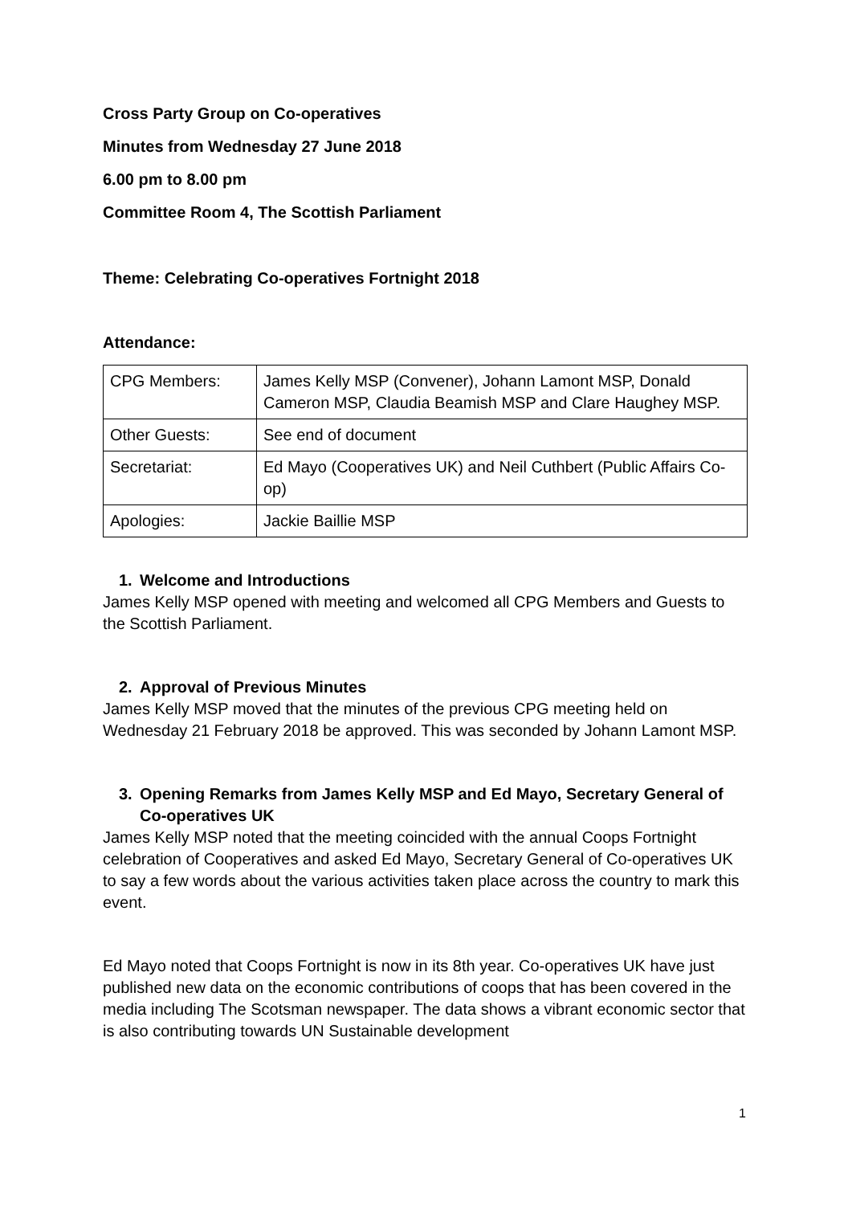Cross Party Group on Co-operatives
Minutes from Wednesday 27 June 2018
6.00 pm to 8.00 pm
Committee Room 4, The Scottish Parliament
Theme: Celebrating Co-operatives Fortnight 2018
Attendance:
| CPG Members: | James Kelly MSP (Convener), Johann Lamont MSP, Donald Cameron MSP, Claudia Beamish MSP and Clare Haughey MSP. |
| Other Guests: | See end of document |
| Secretariat: | Ed Mayo (Cooperatives UK) and Neil Cuthbert (Public Affairs Co-op) |
| Apologies: | Jackie Baillie MSP |
1. Welcome and Introductions
James Kelly MSP opened with meeting and welcomed all CPG Members and Guests to the Scottish Parliament.
2. Approval of Previous Minutes
James Kelly MSP moved that the minutes of the previous CPG meeting held on Wednesday 21 February 2018 be approved. This was seconded by Johann Lamont MSP.
3. Opening Remarks from James Kelly MSP and Ed Mayo, Secretary General of Co-operatives UK
James Kelly MSP noted that the meeting coincided with the annual Coops Fortnight celebration of Cooperatives and asked Ed Mayo, Secretary General of Co-operatives UK to say a few words about the various activities taken place across the country to mark this event.
Ed Mayo noted that Coops Fortnight is now in its 8th year. Co-operatives UK have just published new data on the economic contributions of coops that has been covered in the media including The Scotsman newspaper. The data shows a vibrant economic sector that is also contributing towards UN Sustainable development
1